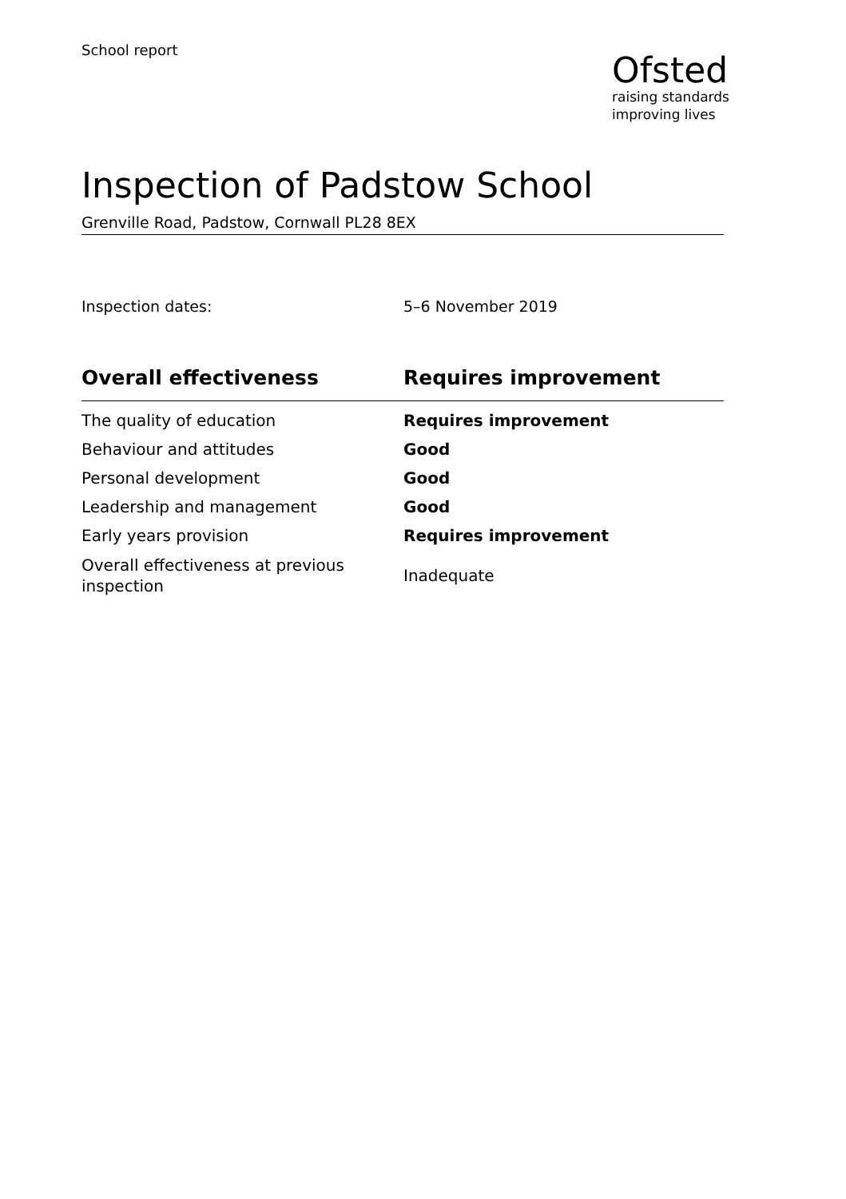School report
Ofsted
raising standards
improving lives
Inspection of Padstow School
Grenville Road, Padstow, Cornwall PL28 8EX
Inspection dates: 5–6 November 2019
| Overall effectiveness | Requires improvement |
| --- | --- |
| The quality of education | Requires improvement |
| Behaviour and attitudes | Good |
| Personal development | Good |
| Leadership and management | Good |
| Early years provision | Requires improvement |
| Overall effectiveness at previous inspection | Inadequate |